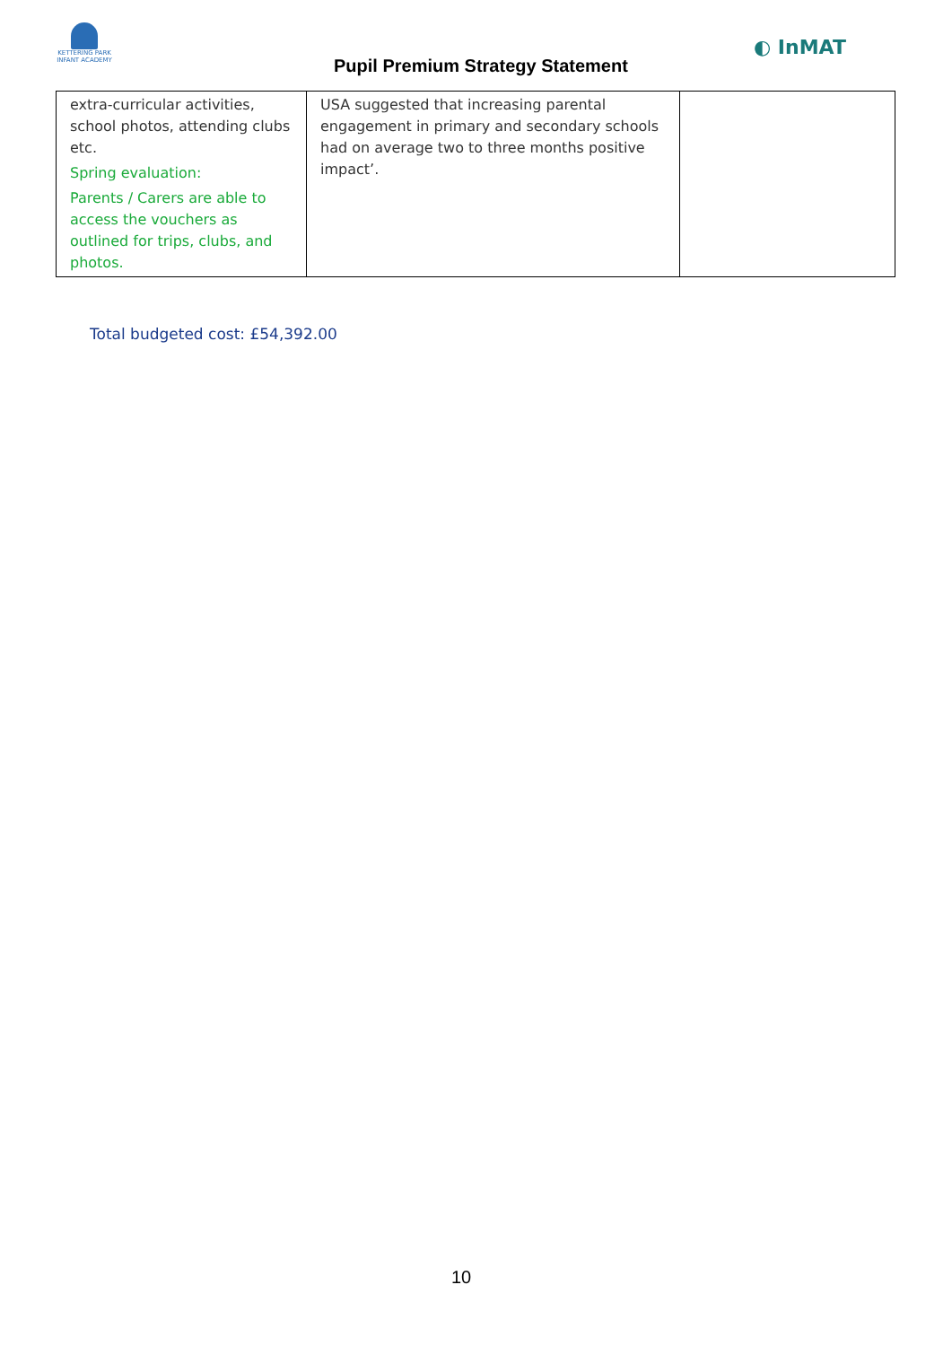KETTERING PARK
INFANT ACADEMY
Pupil Premium Strategy Statement
◐ InMAT
| extra-curricular activities, school photos, attending clubs etc. Spring evaluation: Parents / Carers are able to access the vouchers as outlined for trips, clubs, and photos. | USA suggested that increasing parental engagement in primary and secondary schools had on average two to three months positive impact’. | |
Total budgeted cost: £54,392.00
10